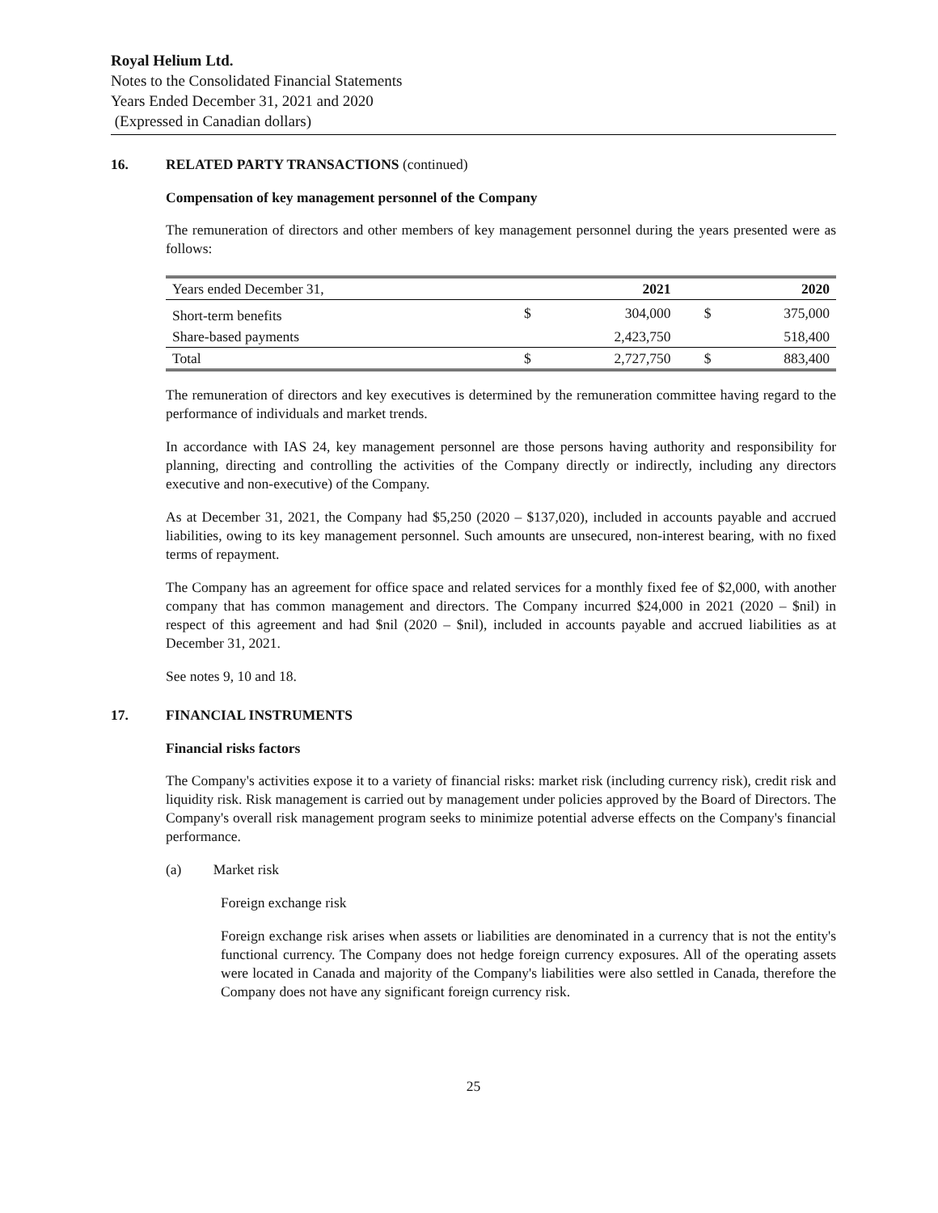Royal Helium Ltd.
Notes to the Consolidated Financial Statements
Years Ended December 31, 2021 and 2020
(Expressed in Canadian dollars)
16. RELATED PARTY TRANSACTIONS (continued)
Compensation of key management personnel of the Company
The remuneration of directors and other members of key management personnel during the years presented were as follows:
| Years ended December 31, | | 2021 | | 2020 |
| Short-term benefits | $ | 304,000 | $ | 375,000 |
| Share-based payments | | 2,423,750 | | 518,400 |
| Total | $ | 2,727,750 | $ | 883,400 |
The remuneration of directors and key executives is determined by the remuneration committee having regard to the performance of individuals and market trends.
In accordance with IAS 24, key management personnel are those persons having authority and responsibility for planning, directing and controlling the activities of the Company directly or indirectly, including any directors executive and non-executive) of the Company.
As at December 31, 2021, the Company had $5,250 (2020 – $137,020), included in accounts payable and accrued liabilities, owing to its key management personnel. Such amounts are unsecured, non-interest bearing, with no fixed terms of repayment.
The Company has an agreement for office space and related services for a monthly fixed fee of $2,000, with another company that has common management and directors. The Company incurred $24,000 in 2021 (2020 – $nil) in respect of this agreement and had $nil (2020 – $nil), included in accounts payable and accrued liabilities as at December 31, 2021.
See notes 9, 10 and 18.
17. FINANCIAL INSTRUMENTS
Financial risks factors
The Company's activities expose it to a variety of financial risks: market risk (including currency risk), credit risk and liquidity risk. Risk management is carried out by management under policies approved by the Board of Directors. The Company's overall risk management program seeks to minimize potential adverse effects on the Company's financial performance.
(a) Market risk
Foreign exchange risk
Foreign exchange risk arises when assets or liabilities are denominated in a currency that is not the entity's functional currency. The Company does not hedge foreign currency exposures. All of the operating assets were located in Canada and majority of the Company's liabilities were also settled in Canada, therefore the Company does not have any significant foreign currency risk.
25